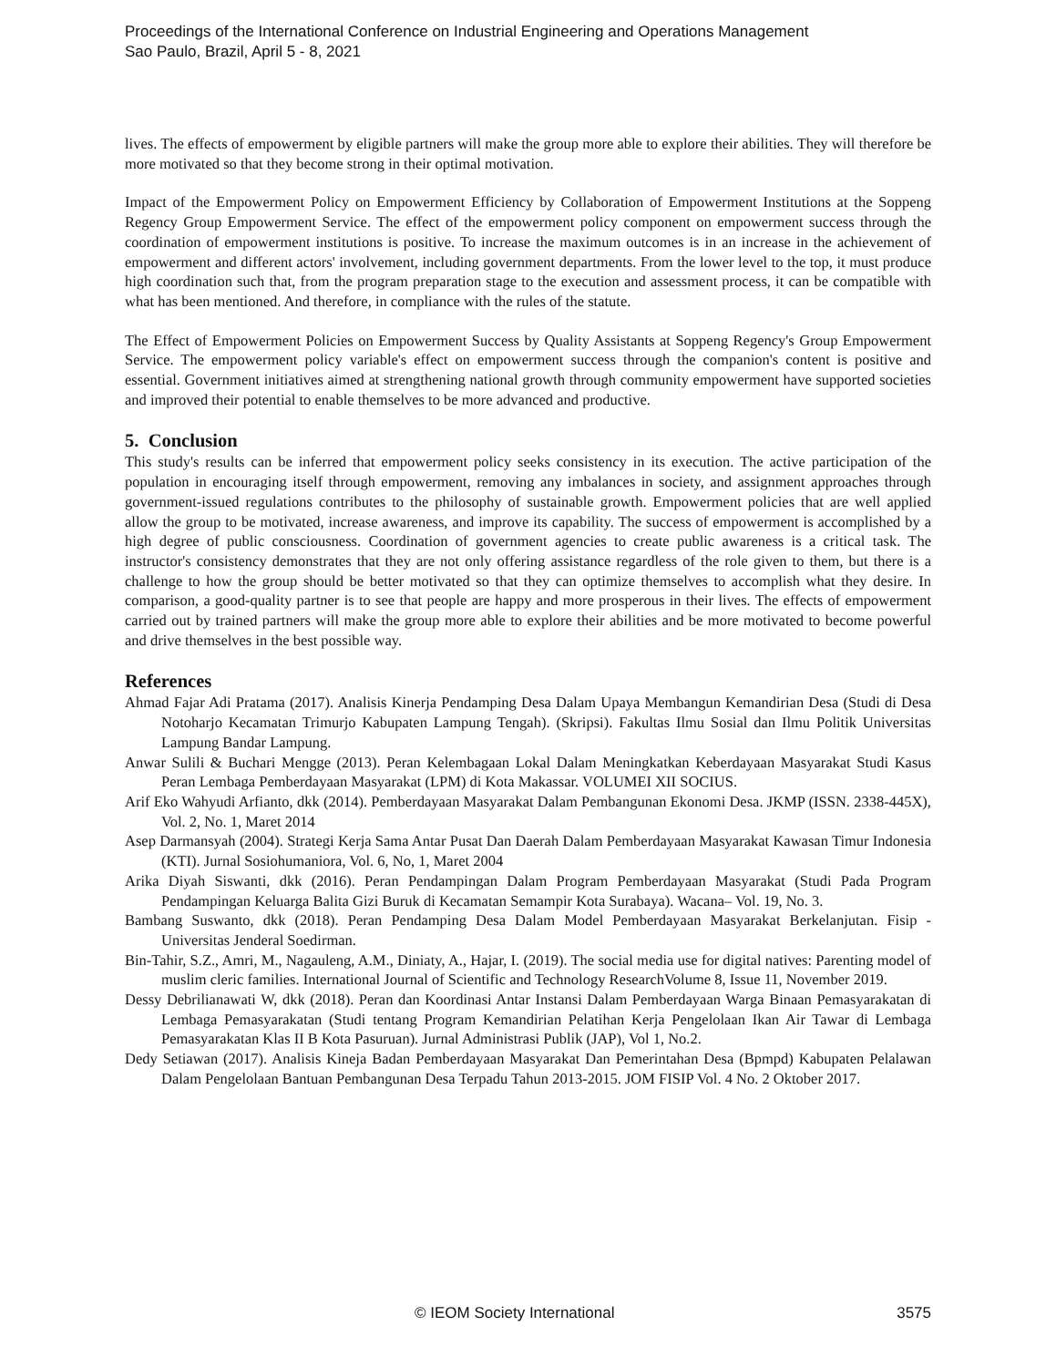Proceedings of the International Conference on Industrial Engineering and Operations Management
Sao Paulo, Brazil, April 5 - 8, 2021
lives. The effects of empowerment by eligible partners will make the group more able to explore their abilities. They will therefore be more motivated so that they become strong in their optimal motivation.
Impact of the Empowerment Policy on Empowerment Efficiency by Collaboration of Empowerment Institutions at the Soppeng Regency Group Empowerment Service. The effect of the empowerment policy component on empowerment success through the coordination of empowerment institutions is positive. To increase the maximum outcomes is in an increase in the achievement of empowerment and different actors' involvement, including government departments. From the lower level to the top, it must produce high coordination such that, from the program preparation stage to the execution and assessment process, it can be compatible with what has been mentioned. And therefore, in compliance with the rules of the statute.
The Effect of Empowerment Policies on Empowerment Success by Quality Assistants at Soppeng Regency's Group Empowerment Service. The empowerment policy variable's effect on empowerment success through the companion's content is positive and essential. Government initiatives aimed at strengthening national growth through community empowerment have supported societies and improved their potential to enable themselves to be more advanced and productive.
5. Conclusion
This study's results can be inferred that empowerment policy seeks consistency in its execution. The active participation of the population in encouraging itself through empowerment, removing any imbalances in society, and assignment approaches through government-issued regulations contributes to the philosophy of sustainable growth. Empowerment policies that are well applied allow the group to be motivated, increase awareness, and improve its capability. The success of empowerment is accomplished by a high degree of public consciousness. Coordination of government agencies to create public awareness is a critical task. The instructor's consistency demonstrates that they are not only offering assistance regardless of the role given to them, but there is a challenge to how the group should be better motivated so that they can optimize themselves to accomplish what they desire. In comparison, a good-quality partner is to see that people are happy and more prosperous in their lives. The effects of empowerment carried out by trained partners will make the group more able to explore their abilities and be more motivated to become powerful and drive themselves in the best possible way.
References
Ahmad Fajar Adi Pratama (2017). Analisis Kinerja Pendamping Desa Dalam Upaya Membangun Kemandirian Desa (Studi di Desa Notoharjo Kecamatan Trimurjo Kabupaten Lampung Tengah). (Skripsi). Fakultas Ilmu Sosial dan Ilmu Politik Universitas Lampung Bandar Lampung.
Anwar Sulili & Buchari Mengge (2013). Peran Kelembagaan Lokal Dalam Meningkatkan Keberdayaan Masyarakat Studi Kasus Peran Lembaga Pemberdayaan Masyarakat (LPM) di Kota Makassar. VOLUMEI XII SOCIUS.
Arif Eko Wahyudi Arfianto, dkk (2014). Pemberdayaan Masyarakat Dalam Pembangunan Ekonomi Desa. JKMP (ISSN. 2338-445X), Vol. 2, No. 1, Maret 2014
Asep Darmansyah (2004). Strategi Kerja Sama Antar Pusat Dan Daerah Dalam Pemberdayaan Masyarakat Kawasan Timur Indonesia (KTI). Jurnal Sosiohumaniora, Vol. 6, No, 1, Maret 2004
Arika Diyah Siswanti, dkk (2016). Peran Pendampingan Dalam Program Pemberdayaan Masyarakat (Studi Pada Program Pendampingan Keluarga Balita Gizi Buruk di Kecamatan Semampir Kota Surabaya). Wacana– Vol. 19, No. 3.
Bambang Suswanto, dkk (2018). Peran Pendamping Desa Dalam Model Pemberdayaan Masyarakat Berkelanjutan. Fisip - Universitas Jenderal Soedirman.
Bin-Tahir, S.Z., Amri, M., Nagauleng, A.M., Diniaty, A., Hajar, I. (2019). The social media use for digital natives: Parenting model of muslim cleric families. International Journal of Scientific and Technology ResearchVolume 8, Issue 11, November 2019.
Dessy Debrilianawati W, dkk (2018). Peran dan Koordinasi Antar Instansi Dalam Pemberdayaan Warga Binaan Pemasyarakatan di Lembaga Pemasyarakatan (Studi tentang Program Kemandirian Pelatihan Kerja Pengelolaan Ikan Air Tawar di Lembaga Pemasyarakatan Klas II B Kota Pasuruan). Jurnal Administrasi Publik (JAP), Vol 1, No.2.
Dedy Setiawan (2017). Analisis Kineja Badan Pemberdayaan Masyarakat Dan Pemerintahan Desa (Bpmpd) Kabupaten Pelalawan Dalam Pengelolaan Bantuan Pembangunan Desa Terpadu Tahun 2013-2015. JOM FISIP Vol. 4 No. 2 Oktober 2017.
© IEOM Society International 3575